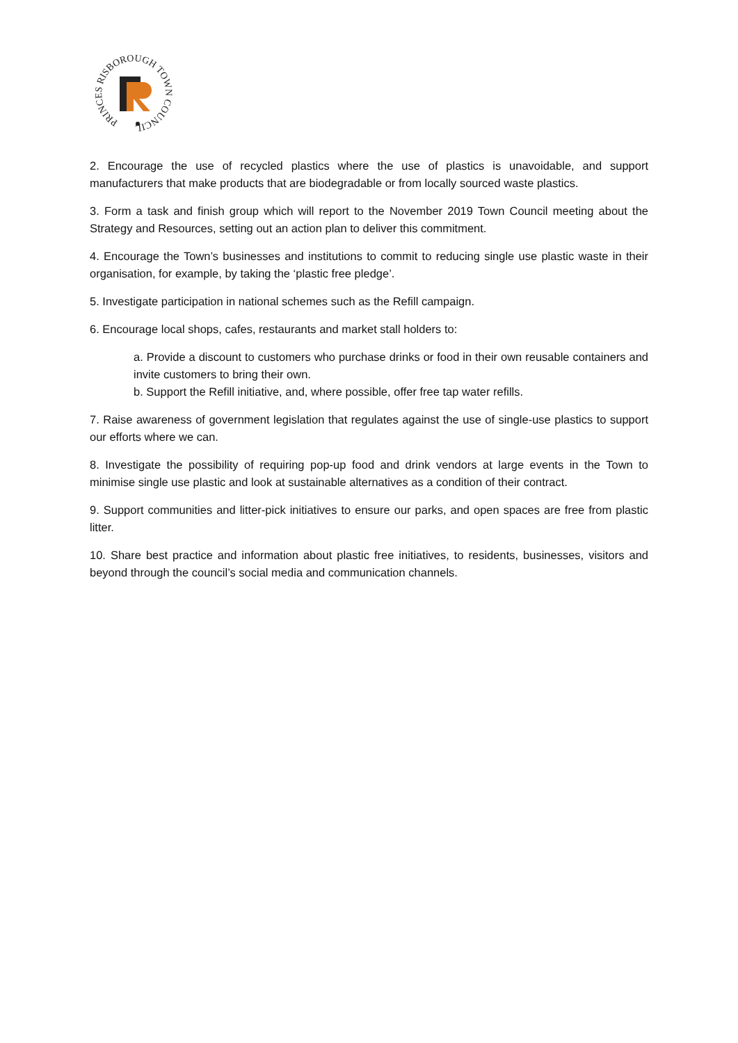PRINCES RISBOROUGH TOWN COUNCIL
2. Encourage the use of recycled plastics where the use of plastics is unavoidable, and support manufacturers that make products that are biodegradable or from locally sourced waste plastics.
3. Form a task and finish group which will report to the November 2019 Town Council meeting about the Strategy and Resources, setting out an action plan to deliver this commitment.
4. Encourage the Town’s businesses and institutions to commit to reducing single use plastic waste in their organisation, for example, by taking the ‘plastic free pledge’.
5. Investigate participation in national schemes such as the Refill campaign.
6. Encourage local shops, cafes, restaurants and market stall holders to:
a. Provide a discount to customers who purchase drinks or food in their own reusable containers and invite customers to bring their own.
b. Support the Refill initiative, and, where possible, offer free tap water refills.
7. Raise awareness of government legislation that regulates against the use of single-use plastics to support our efforts where we can.
8. Investigate the possibility of requiring pop-up food and drink vendors at large events in the Town to minimise single use plastic and look at sustainable alternatives as a condition of their contract.
9. Support communities and litter-pick initiatives to ensure our parks, and open spaces are free from plastic litter.
10. Share best practice and information about plastic free initiatives, to residents, businesses, visitors and beyond through the council’s social media and communication channels.